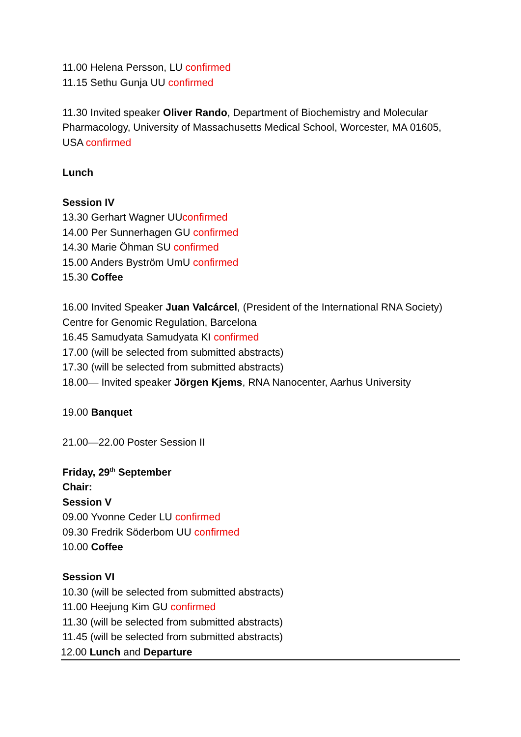11.00 Helena Persson, LU confirmed
11.15 Sethu Gunja UU confirmed
11.30 Invited speaker Oliver Rando, Department of Biochemistry and Molecular Pharmacology, University of Massachusetts Medical School, Worcester, MA 01605, USA confirmed
Lunch
Session IV
13.30 Gerhart Wagner UUconfirmed
14.00 Per Sunnerhagen GU confirmed
14.30 Marie Öhman SU confirmed
15.00 Anders Byström UmU confirmed
15.30 Coffee
16.00 Invited Speaker Juan Valcárcel, (President of the International RNA Society) Centre for Genomic Regulation, Barcelona
16.45 Samudyata Samudyata KI confirmed
17.00 (will be selected from submitted abstracts)
17.30 (will be selected from submitted abstracts)
18.00— Invited speaker Jörgen Kjems, RNA Nanocenter, Aarhus University
19.00 Banquet
21.00—22.00 Poster Session II
Friday, 29<sup>th</sup> September
Chair:
Session V
09.00 Yvonne Ceder LU confirmed
09.30 Fredrik Söderbom UU confirmed
10.00 Coffee
Session VI
10.30 (will be selected from submitted abstracts)
11.00 Heejung Kim GU confirmed
11.30 (will be selected from submitted abstracts)
11.45 (will be selected from submitted abstracts)
12.00 Lunch and Departure